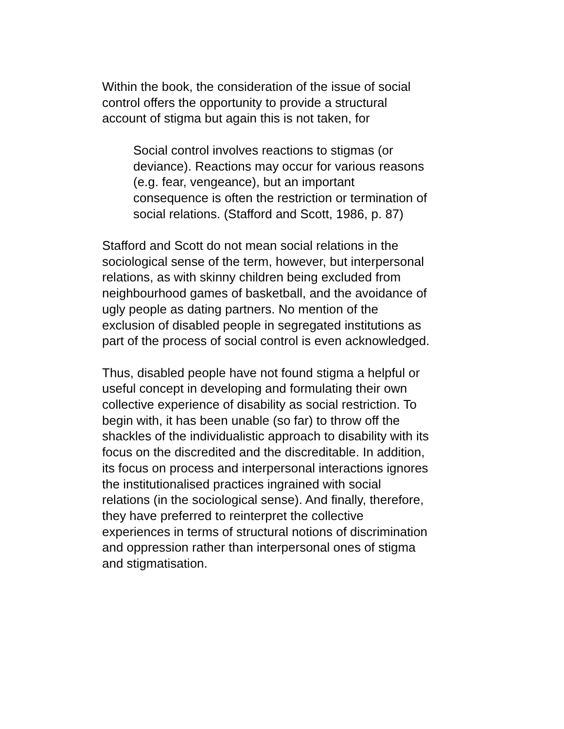Within the book, the consideration of the issue of social
control offers the opportunity to provide a structural
account of stigma but again this is not taken, for
Social control involves reactions to stigmas (or
deviance). Reactions may occur for various reasons
(e.g. fear, vengeance), but an important
consequence is often the restriction or termination of
social relations. (Stafford and Scott, 1986, p. 87)
Stafford and Scott do not mean social relations in the
sociological sense of the term, however, but interpersonal
relations, as with skinny children being excluded from
neighbourhood games of basketball, and the avoidance of
ugly people as dating partners. No mention of the
exclusion of disabled people in segregated institutions as
part of the process of social control is even acknowledged.
Thus, disabled people have not found stigma a helpful or
useful concept in developing and formulating their own
collective experience of disability as social restriction. To
begin with, it has been unable (so far) to throw off the
shackles of the individualistic approach to disability with its
focus on the discredited and the discreditable. In addition,
its focus on process and interpersonal interactions ignores
the institutionalised practices ingrained with social
relations (in the sociological sense). And finally, therefore,
they have preferred to reinterpret the collective
experiences in terms of structural notions of discrimination
and oppression rather than interpersonal ones of stigma
and stigmatisation.